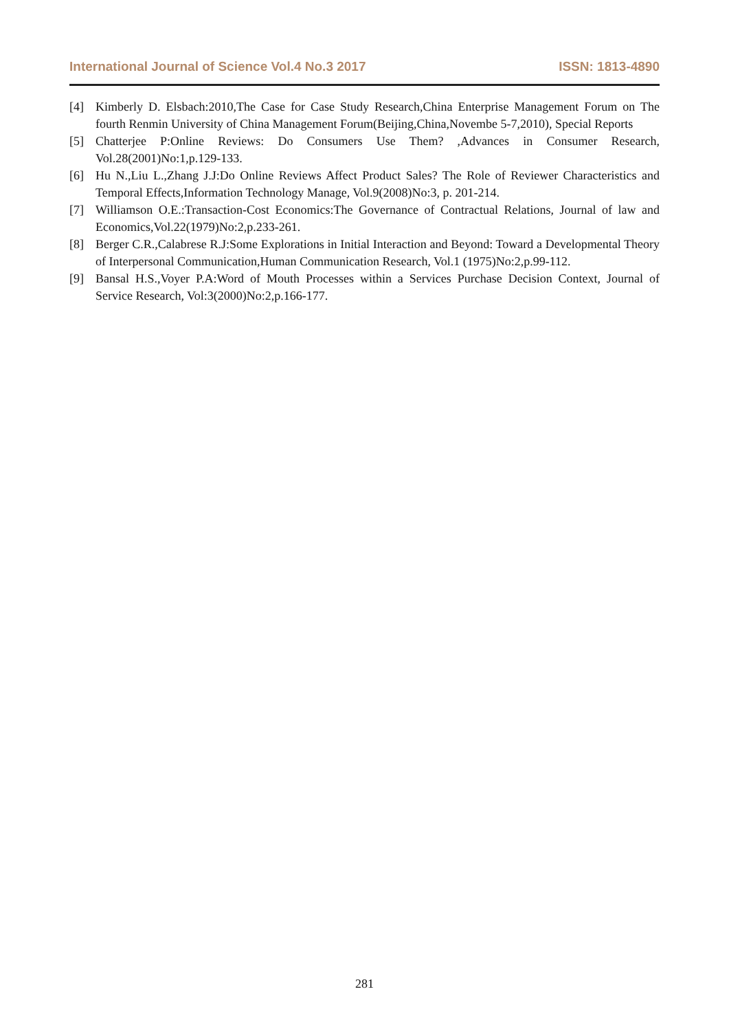International Journal of Science Vol.4 No.3 2017 ISSN: 1813-4890
[4] Kimberly D. Elsbach:2010,The Case for Case Study Research,China Enterprise Management Forum on The fourth Renmin University of China Management Forum(Beijing,China,Novembe 5-7,2010), Special Reports
[5] Chatterjee P:Online Reviews: Do Consumers Use Them? ,Advances in Consumer Research, Vol.28(2001)No:1,p.129-133.
[6] Hu N.,Liu L.,Zhang J.J:Do Online Reviews Affect Product Sales? The Role of Reviewer Characteristics and Temporal Effects,Information Technology Manage, Vol.9(2008)No:3, p. 201-214.
[7] Williamson O.E.:Transaction-Cost Economics:The Governance of Contractual Relations, Journal of law and Economics,Vol.22(1979)No:2,p.233-261.
[8] Berger C.R.,Calabrese R.J:Some Explorations in Initial Interaction and Beyond: Toward a Developmental Theory of Interpersonal Communication,Human Communication Research, Vol.1 (1975)No:2,p.99-112.
[9] Bansal H.S.,Voyer P.A:Word of Mouth Processes within a Services Purchase Decision Context, Journal of Service Research, Vol:3(2000)No:2,p.166-177.
281